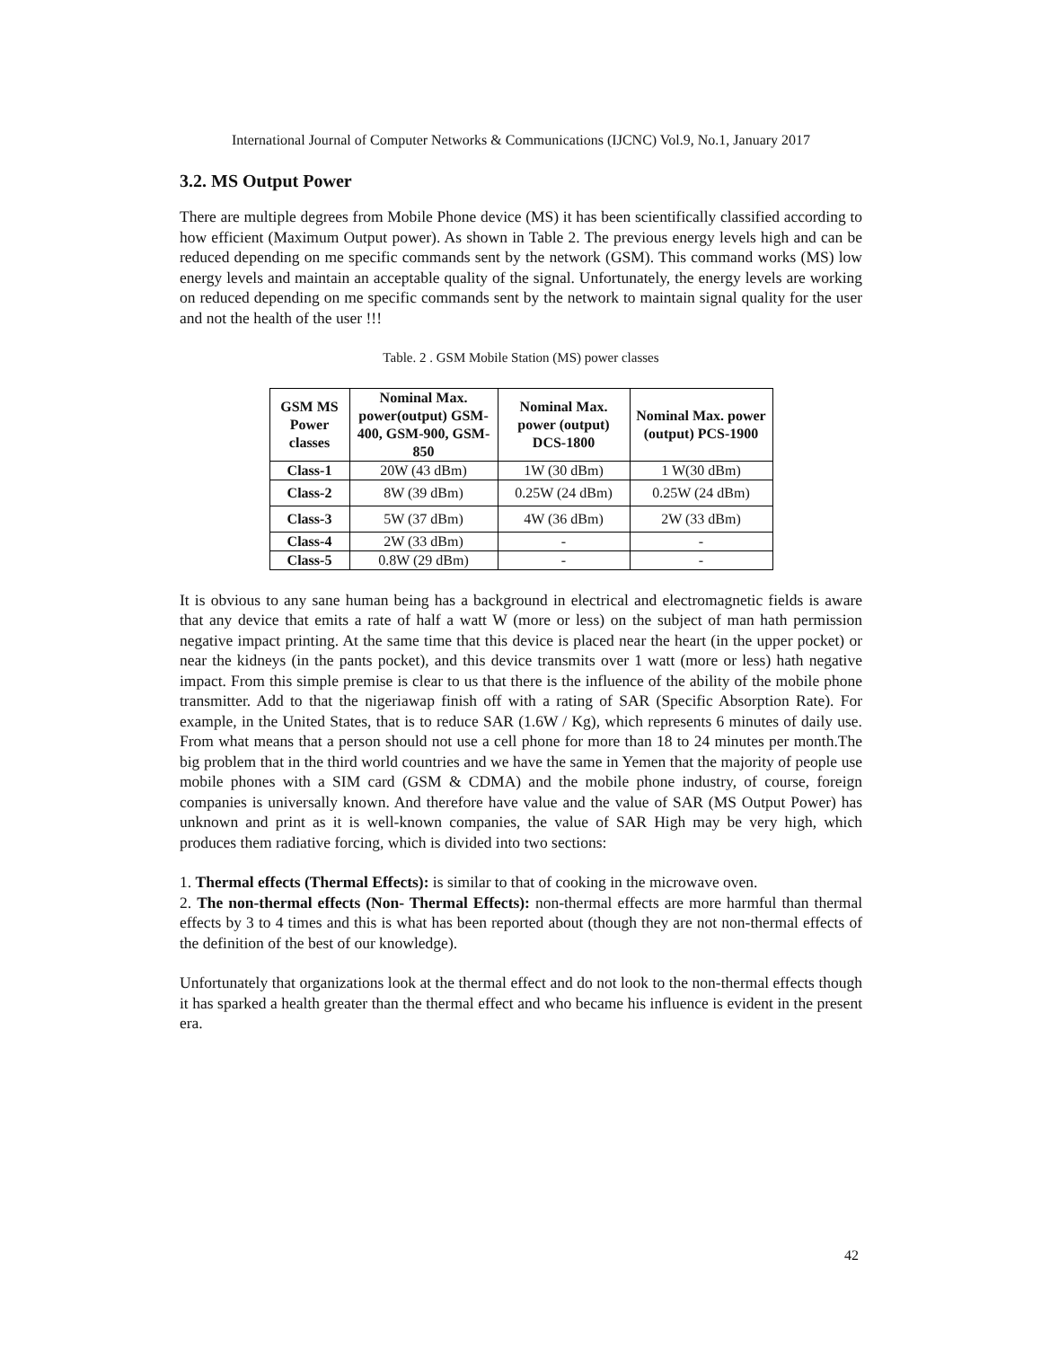International Journal of Computer Networks & Communications (IJCNC) Vol.9, No.1, January 2017
3.2. MS Output Power
There are multiple degrees from Mobile Phone device (MS) it has been scientifically classified according to how efficient (Maximum Output power). As shown in Table 2. The previous energy levels high and can be reduced depending on me specific commands sent by the network (GSM). This command works (MS) low energy levels and maintain an acceptable quality of the signal. Unfortunately, the energy levels are working on reduced depending on me specific commands sent by the network to maintain signal quality for the user and not the health of the user !!!
Table. 2 . GSM Mobile Station (MS) power classes
| GSM MS Power classes | Nominal Max. power(output) GSM-400, GSM-900, GSM-850 | Nominal Max. power (output) DCS-1800 | Nominal Max. power (output) PCS-1900 |
| --- | --- | --- | --- |
| Class-1 | 20W (43 dBm) | 1W (30 dBm) | 1 W(30 dBm) |
| Class-2 | 8W (39 dBm) | 0.25W (24 dBm) | 0.25W (24 dBm) |
| Class-3 | 5W (37 dBm) | 4W (36 dBm) | 2W (33 dBm) |
| Class-4 | 2W (33 dBm) | - | - |
| Class-5 | 0.8W (29 dBm) | - | - |
It is obvious to any sane human being has a background in electrical and electromagnetic fields is aware that any device that emits a rate of half a watt W (more or less) on the subject of man hath permission negative impact printing. At the same time that this device is placed near the heart (in the upper pocket) or near the kidneys (in the pants pocket), and this device transmits over 1 watt (more or less) hath negative impact. From this simple premise is clear to us that there is the influence of the ability of the mobile phone transmitter. Add to that the nigeriawap finish off with a rating of SAR (Specific Absorption Rate). For example, in the United States, that is to reduce SAR (1.6W / Kg), which represents 6 minutes of daily use. From what means that a person should not use a cell phone for more than 18 to 24 minutes per month.The big problem that in the third world countries and we have the same in Yemen that the majority of people use mobile phones with a SIM card (GSM & CDMA) and the mobile phone industry, of course, foreign companies is universally known. And therefore have value and the value of SAR (MS Output Power) has unknown and print as it is well-known companies, the value of SAR High may be very high, which produces them radiative forcing, which is divided into two sections:
1. Thermal effects (Thermal Effects): is similar to that of cooking in the microwave oven.
2. The non-thermal effects (Non- Thermal Effects): non-thermal effects are more harmful than thermal effects by 3 to 4 times and this is what has been reported about (though they are not non-thermal effects of the definition of the best of our knowledge).
Unfortunately that organizations look at the thermal effect and do not look to the non-thermal effects though it has sparked a health greater than the thermal effect and who became his influence is evident in the present era.
42